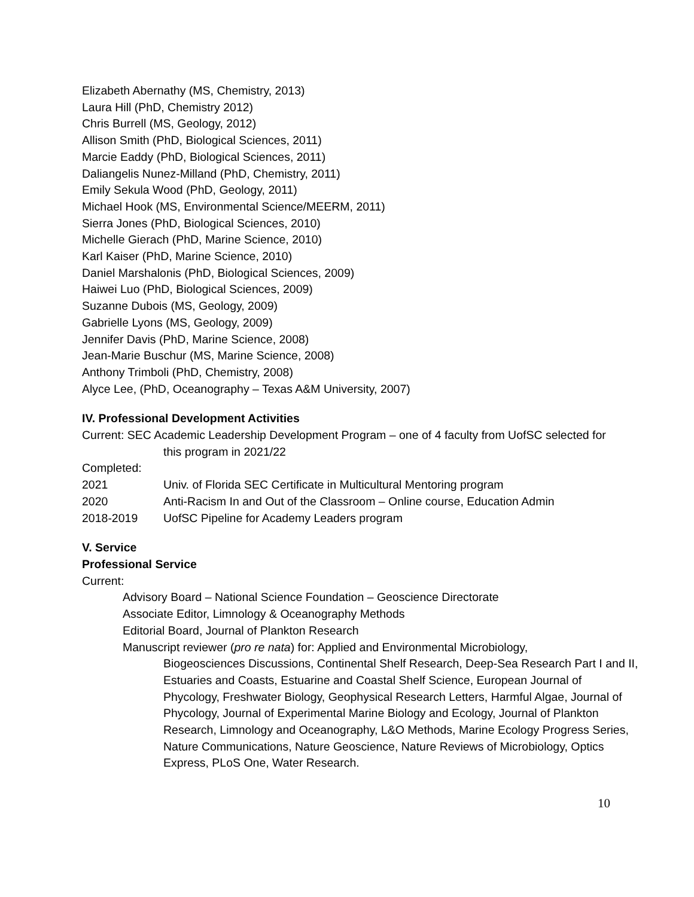Elizabeth Abernathy (MS, Chemistry, 2013)
Laura Hill (PhD, Chemistry 2012)
Chris Burrell (MS, Geology, 2012)
Allison Smith (PhD, Biological Sciences, 2011)
Marcie Eaddy (PhD, Biological Sciences, 2011)
Daliangelis Nunez-Milland (PhD, Chemistry, 2011)
Emily Sekula Wood (PhD, Geology, 2011)
Michael Hook (MS, Environmental Science/MEERM, 2011)
Sierra Jones (PhD, Biological Sciences, 2010)
Michelle Gierach (PhD, Marine Science, 2010)
Karl Kaiser (PhD, Marine Science, 2010)
Daniel Marshalonis (PhD, Biological Sciences, 2009)
Haiwei Luo (PhD, Biological Sciences, 2009)
Suzanne Dubois (MS, Geology, 2009)
Gabrielle Lyons (MS, Geology, 2009)
Jennifer Davis (PhD, Marine Science, 2008)
Jean-Marie Buschur (MS, Marine Science, 2008)
Anthony Trimboli (PhD, Chemistry, 2008)
Alyce Lee, (PhD, Oceanography – Texas A&M University, 2007)
IV. Professional Development Activities
Current: SEC Academic Leadership Development Program – one of 4 faculty from UofSC selected for
this program in 2021/22
Completed:
2021 Univ. of Florida SEC Certificate in Multicultural Mentoring program
2020 Anti-Racism In and Out of the Classroom – Online course, Education Admin
2018-2019 UofSC Pipeline for Academy Leaders program
V. Service
Professional Service
Current:
Advisory Board – National Science Foundation – Geoscience Directorate
Associate Editor, Limnology & Oceanography Methods
Editorial Board, Journal of Plankton Research
Manuscript reviewer (pro re nata) for: Applied and Environmental Microbiology,
Biogeosciences Discussions, Continental Shelf Research, Deep-Sea Research Part I and II, Estuaries and Coasts, Estuarine and Coastal Shelf Science, European Journal of Phycology, Freshwater Biology, Geophysical Research Letters, Harmful Algae, Journal of Phycology, Journal of Experimental Marine Biology and Ecology, Journal of Plankton Research, Limnology and Oceanography, L&O Methods, Marine Ecology Progress Series, Nature Communications, Nature Geoscience, Nature Reviews of Microbiology, Optics Express, PLoS One, Water Research.
10